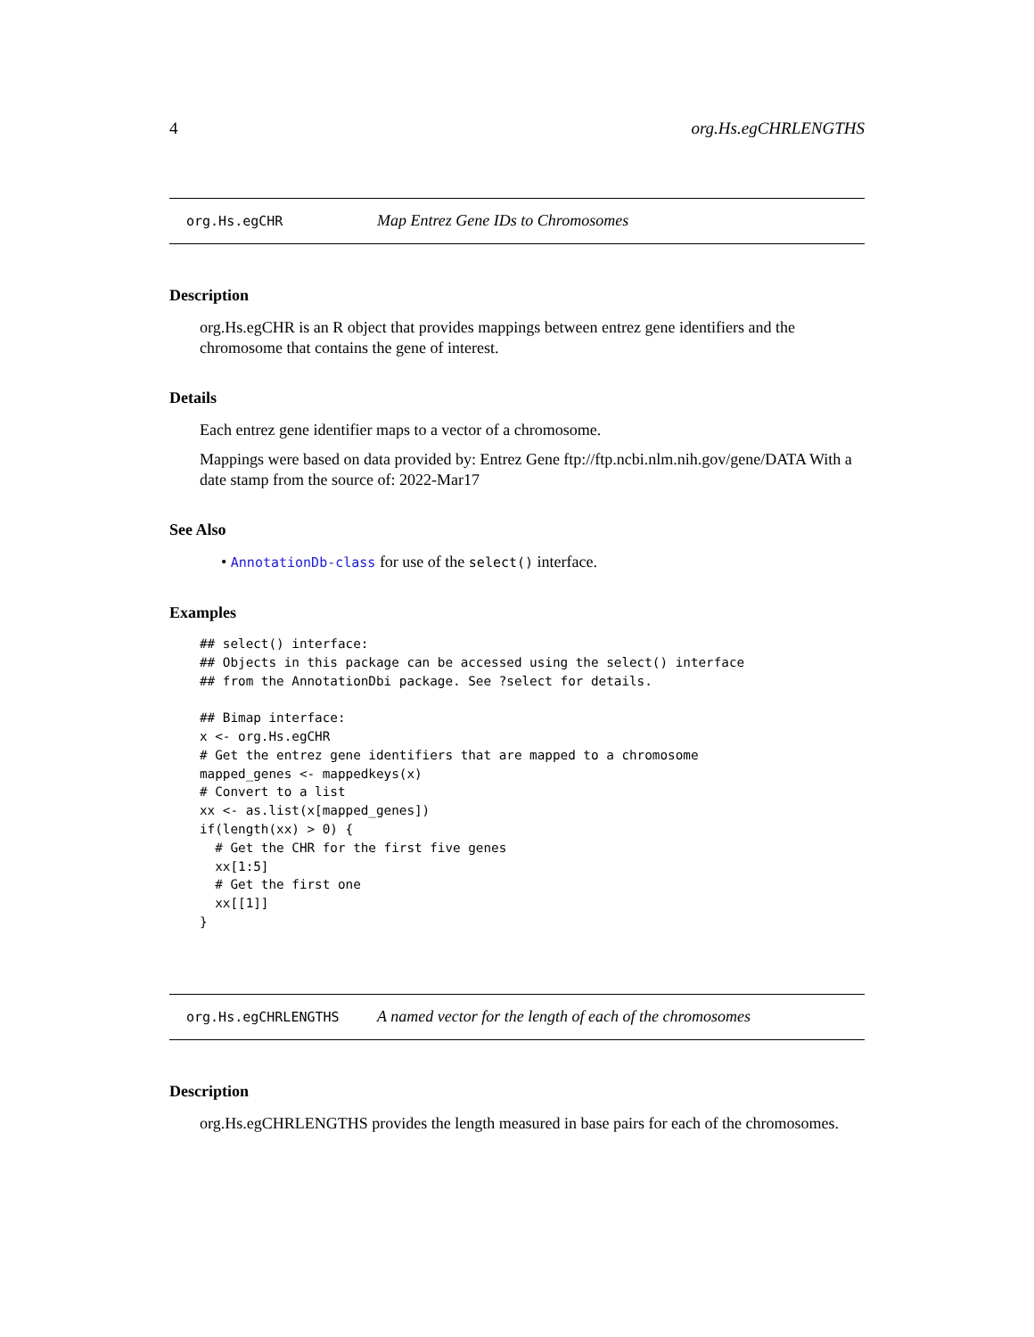4 org.Hs.egCHRLENGTHS
org.Hs.egCHR Map Entrez Gene IDs to Chromosomes
Description
org.Hs.egCHR is an R object that provides mappings between entrez gene identifiers and the chromosome that contains the gene of interest.
Details
Each entrez gene identifier maps to a vector of a chromosome.
Mappings were based on data provided by: Entrez Gene ftp://ftp.ncbi.nlm.nih.gov/gene/DATA With a date stamp from the source of: 2022-Mar17
See Also
• AnnotationDb-class for use of the select() interface.
Examples
## select() interface:
## Objects in this package can be accessed using the select() interface
## from the AnnotationDbi package. See ?select for details.

## Bimap interface:
x <- org.Hs.egCHR
# Get the entrez gene identifiers that are mapped to a chromosome
mapped_genes <- mappedkeys(x)
# Convert to a list
xx <- as.list(x[mapped_genes])
if(length(xx) > 0) {
  # Get the CHR for the first five genes
  xx[1:5]
  # Get the first one
  xx[[1]]
}
org.Hs.egCHRLENGTHS A named vector for the length of each of the chromosomes
Description
org.Hs.egCHRLENGTHS provides the length measured in base pairs for each of the chromosomes.